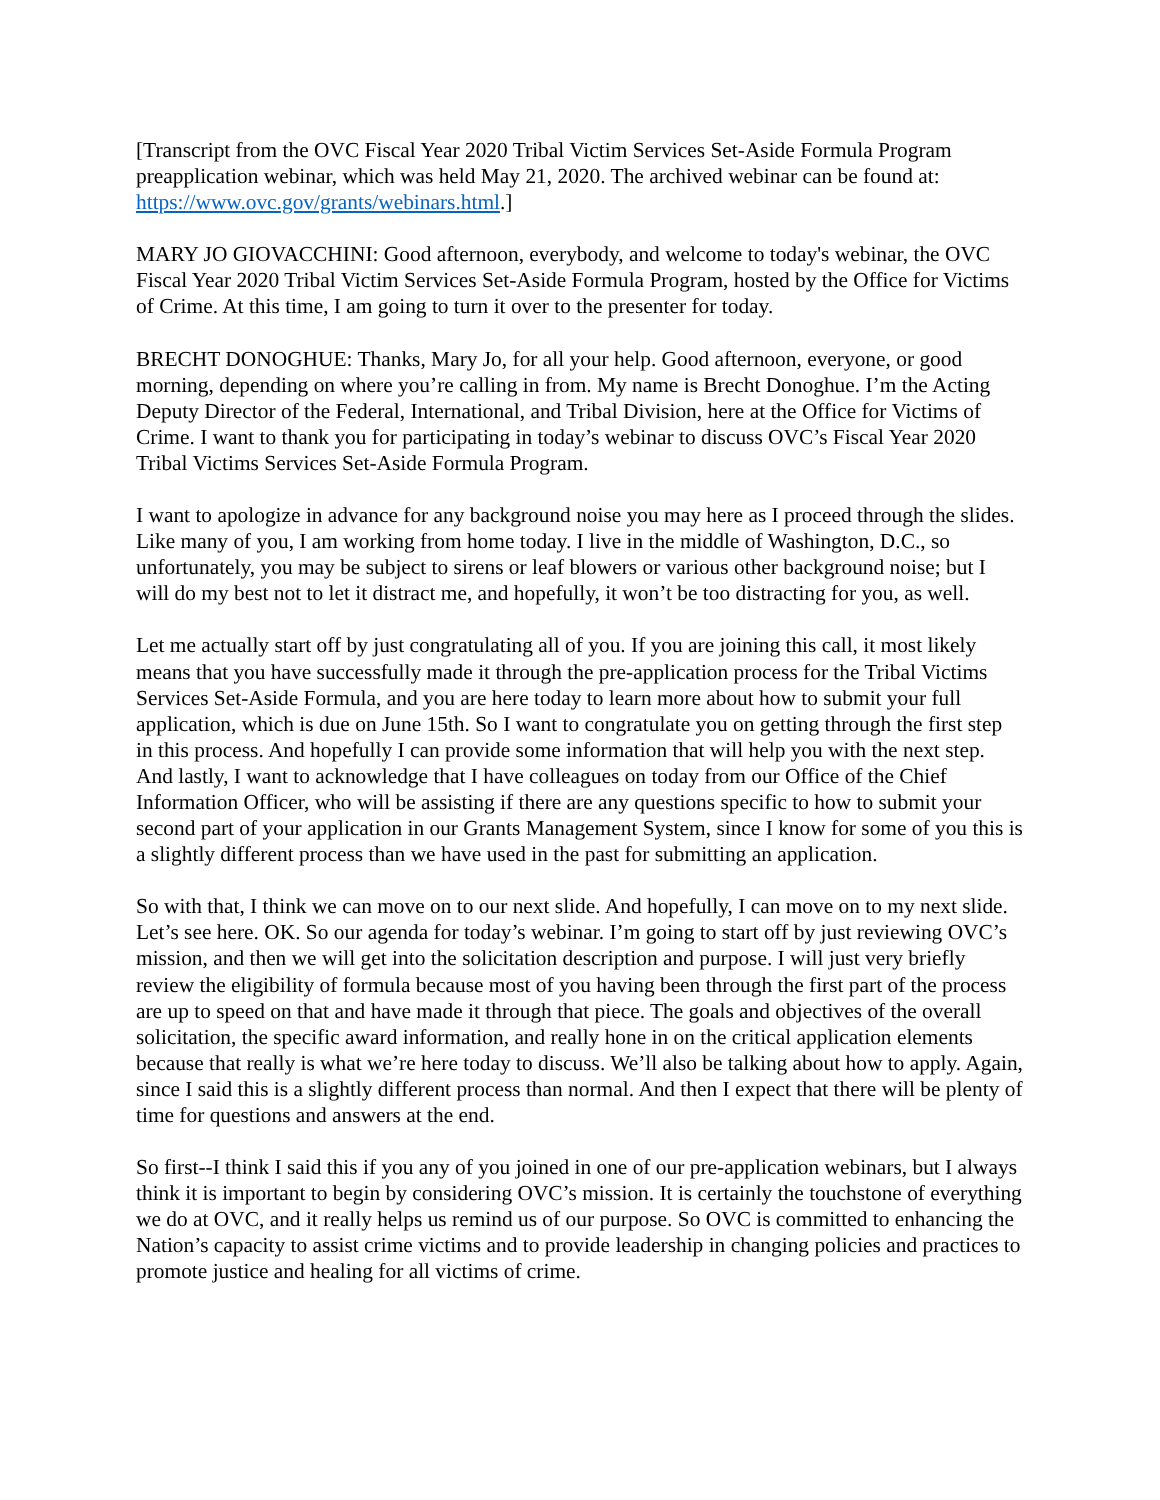[Transcript from the OVC Fiscal Year 2020 Tribal Victim Services Set-Aside Formula Program preapplication webinar, which was held May 21, 2020. The archived webinar can be found at: https://www.ovc.gov/grants/webinars.html.]
MARY JO GIOVACCHINI: Good afternoon, everybody, and welcome to today's webinar, the OVC Fiscal Year 2020 Tribal Victim Services Set-Aside Formula Program, hosted by the Office for Victims of Crime. At this time, I am going to turn it over to the presenter for today.
BRECHT DONOGHUE: Thanks, Mary Jo, for all your help. Good afternoon, everyone, or good morning, depending on where you’re calling in from. My name is Brecht Donoghue. I’m the Acting Deputy Director of the Federal, International, and Tribal Division, here at the Office for Victims of Crime. I want to thank you for participating in today’s webinar to discuss OVC’s Fiscal Year 2020 Tribal Victims Services Set-Aside Formula Program.
I want to apologize in advance for any background noise you may here as I proceed through the slides. Like many of you, I am working from home today. I live in the middle of Washington, D.C., so unfortunately, you may be subject to sirens or leaf blowers or various other background noise; but I will do my best not to let it distract me, and hopefully, it won’t be too distracting for you, as well.
Let me actually start off by just congratulating all of you. If you are joining this call, it most likely means that you have successfully made it through the pre-application process for the Tribal Victims Services Set-Aside Formula, and you are here today to learn more about how to submit your full application, which is due on June 15th. So I want to congratulate you on getting through the first step in this process. And hopefully I can provide some information that will help you with the next step. And lastly, I want to acknowledge that I have colleagues on today from our Office of the Chief Information Officer, who will be assisting if there are any questions specific to how to submit your second part of your application in our Grants Management System, since I know for some of you this is a slightly different process than we have used in the past for submitting an application.
So with that, I think we can move on to our next slide. And hopefully, I can move on to my next slide. Let’s see here. OK. So our agenda for today’s webinar. I’m going to start off by just reviewing OVC’s mission, and then we will get into the solicitation description and purpose. I will just very briefly review the eligibility of formula because most of you having been through the first part of the process are up to speed on that and have made it through that piece. The goals and objectives of the overall solicitation, the specific award information, and really hone in on the critical application elements because that really is what we’re here today to discuss. We’ll also be talking about how to apply. Again, since I said this is a slightly different process than normal. And then I expect that there will be plenty of time for questions and answers at the end.
So first--I think I said this if you any of you joined in one of our pre-application webinars, but I always think it is important to begin by considering OVC’s mission. It is certainly the touchstone of everything we do at OVC, and it really helps us remind us of our purpose. So OVC is committed to enhancing the Nation’s capacity to assist crime victims and to provide leadership in changing policies and practices to promote justice and healing for all victims of crime.